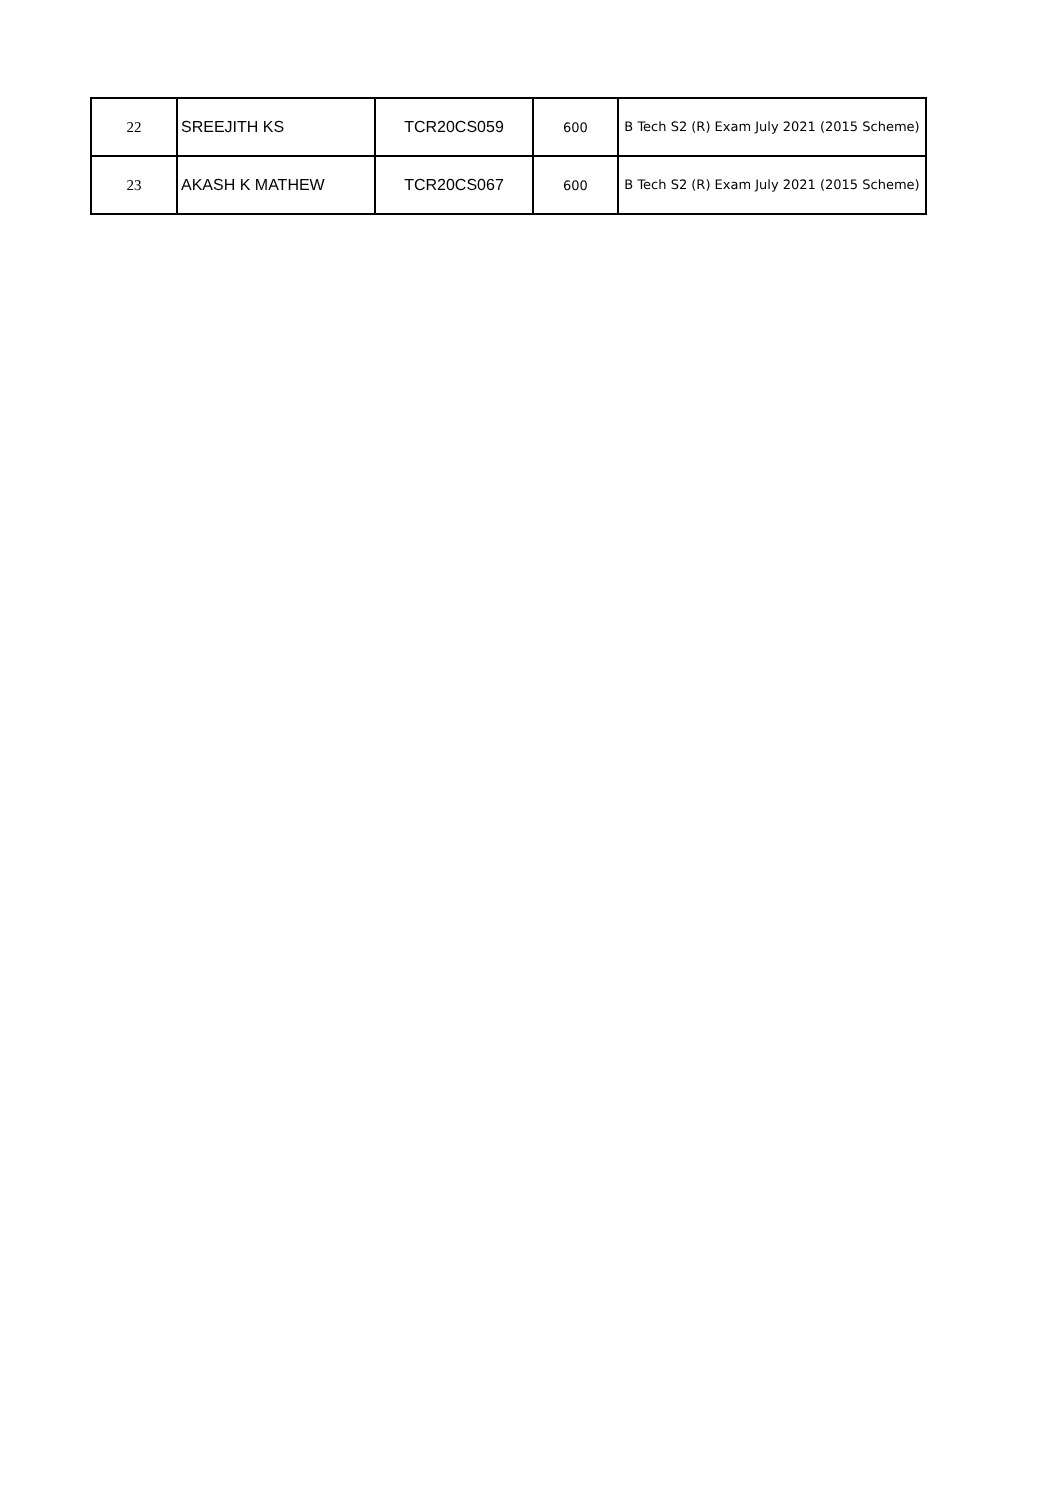| 22 | SREEJITH KS | TCR20CS059 | 600 | B Tech S2 (R) Exam July 2021 (2015 Scheme) |
| 23 | AKASH K MATHEW | TCR20CS067 | 600 | B Tech S2 (R) Exam July 2021 (2015 Scheme) |